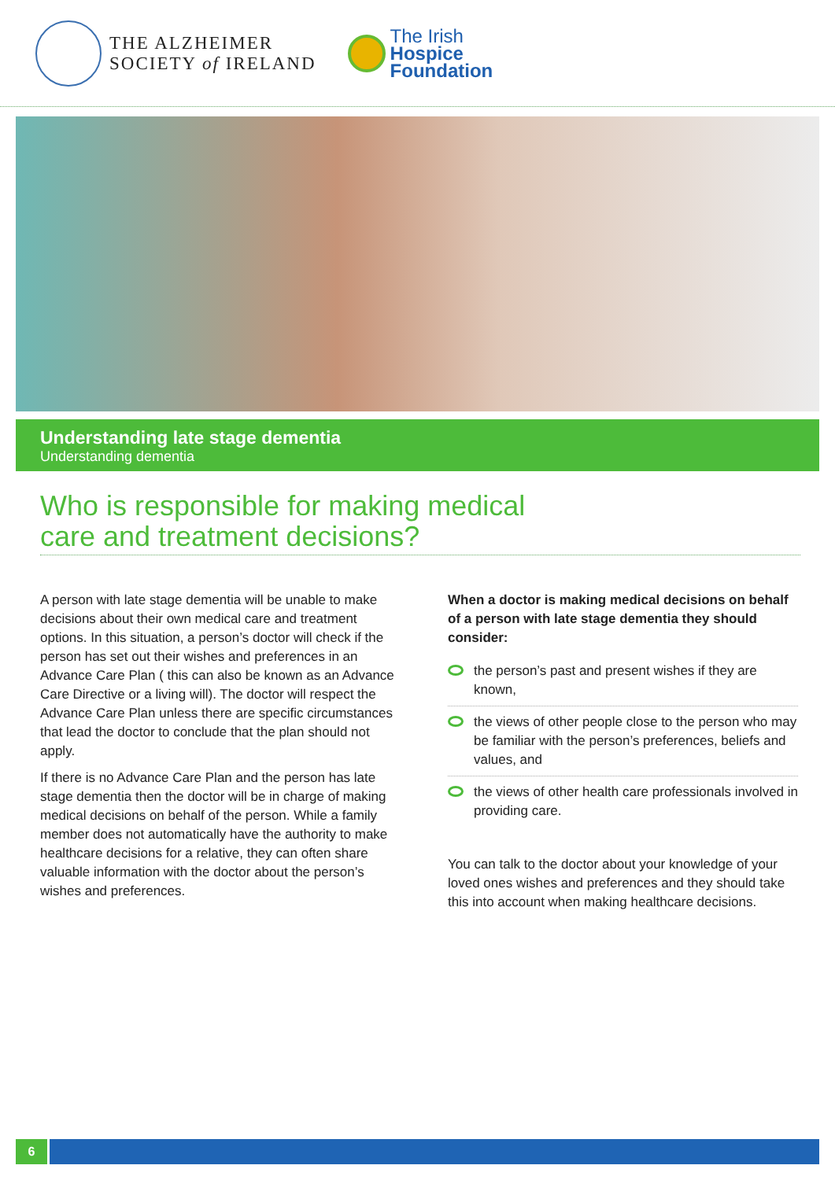THE ALZHEIMER
SOCIETY of IRELAND
The Irish
Hospice
Foundation
Understanding late stage dementia
Understanding dementia
Who is responsible for making medical
care and treatment decisions?
A person with late stage dementia will be unable to make decisions about their own medical care and treatment options. In this situation, a person’s doctor will check if the person has set out their wishes and preferences in an Advance Care Plan ( this can also be known as an Advance Care Directive or a living will). The doctor will respect the Advance Care Plan unless there are specific circumstances that lead the doctor to conclude that the plan should not apply.
If there is no Advance Care Plan and the person has late stage dementia then the doctor will be in charge of making medical decisions on behalf of the person. While a family member does not automatically have the authority to make healthcare decisions for a relative, they can often share valuable information with the doctor about the person’s wishes and preferences.
When a doctor is making medical decisions on behalf of a person with late stage dementia they should consider:
the person’s past and present wishes if they are known,
the views of other people close to the person who may be familiar with the person’s preferences, beliefs and values, and
the views of other health care professionals involved in providing care.
You can talk to the doctor about your knowledge of your loved ones wishes and preferences and they should take this into account when making healthcare decisions.
6